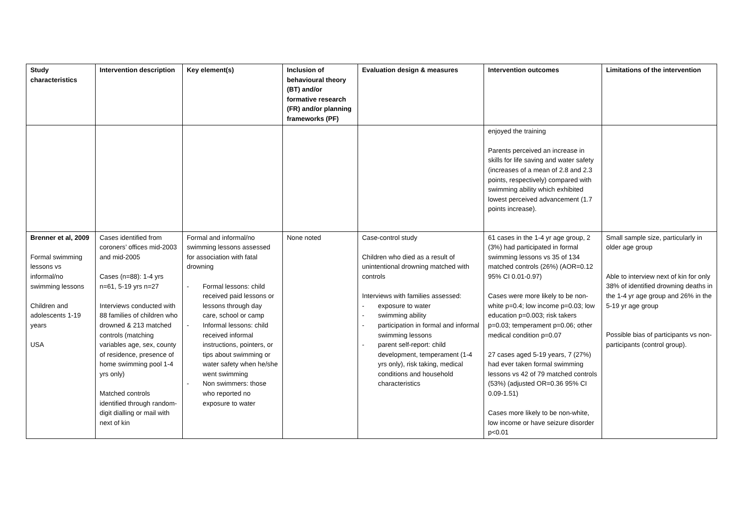| Study characteristics | Intervention description | Key element(s) | Inclusion of behavioural theory (BT) and/or formative research (FR) and/or planning frameworks (PF) | Evaluation design & measures | Intervention outcomes | Limitations of the intervention |
| --- | --- | --- | --- | --- | --- | --- |
| | | | | | enjoyed the training Parents perceived an increase in skills for life saving and water safety (increases of a mean of 2.8 and 2.3 points, respectively) compared with swimming ability which exhibited lowest perceived advancement (1.7 points increase). | |
| Brenner et al, 2009 Formal swimming lessons vs informal/no swimming lessons Children and adolescents 1-19 years USA | Cases identified from coroners’ offices mid-2003 and mid-2005 Cases (n=88): 1-4 yrs n=61, 5-19 yrs n=27 Interviews conducted with 88 families of children who drowned & 213 matched controls (matching variables age, sex, county of residence, presence of home swimming pool 1-4 yrs only) Matched controls identified through random-digit dialling or mail with next of kin | Formal and informal/no swimming lessons assessed for association with fatal drowning - Formal lessons: child received paid lessons or lessons through day care, school or camp - Informal lessons: child received informal instructions, pointers, or tips about swimming or water safety when he/she went swimming - Non swimmers: those who reported no exposure to water | None noted | Case-control study Children who died as a result of unintentional drowning matched with controls Interviews with families assessed: - exposure to water - swimming ability - participation in formal and informal swimming lessons - parent self-report: child development, temperament (1-4 yrs only), risk taking, medical conditions and household characteristics | 61 cases in the 1-4 yr age group, 2 (3%) had participated in formal swimming lessons vs 35 of 134 matched controls (26%) (AOR=0.12 95% CI 0.01-0.97) Cases were more likely to be non-white p=0.4; low income p=0.03; low education p=0.003; risk takers p=0.03; temperament p=0.06; other medical condition p=0.07 27 cases aged 5-19 years, 7 (27%) had ever taken formal swimming lessons vs 42 of 79 matched controls (53%) (adjusted OR=0.36 95% CI 0.09-1.51) Cases more likely to be non-white, low income or have seizure disorder p<0.01 | Small sample size, particularly in older age group Able to interview next of kin for only 38% of identified drowning deaths in the 1-4 yr age group and 26% in the 5-19 yr age group Possible bias of participants vs non-participants (control group). |